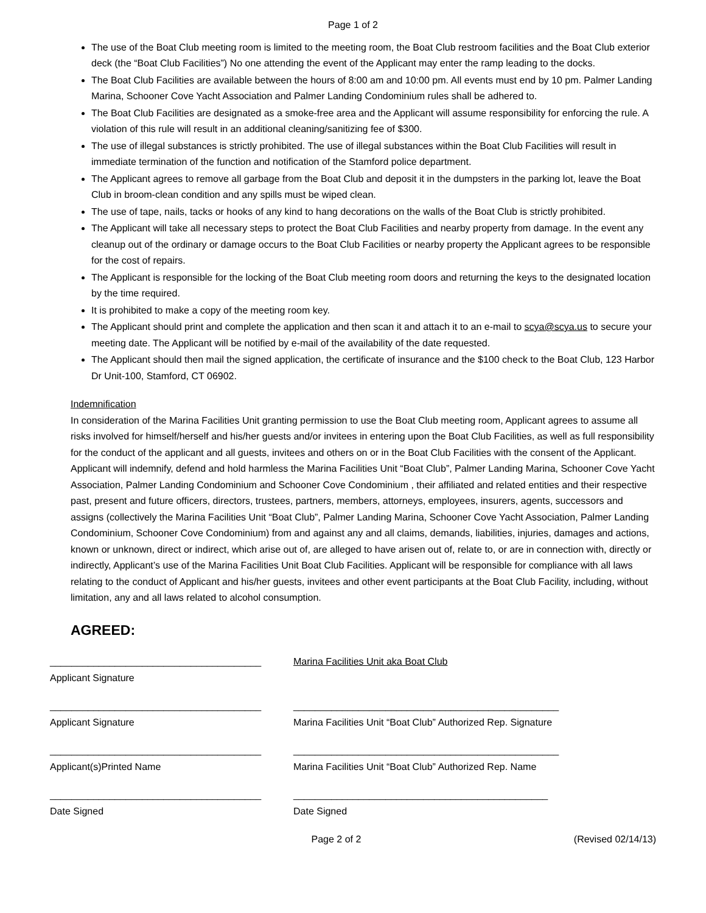Page 1 of 2
The use of the Boat Club meeting room is limited to the meeting room, the Boat Club restroom facilities and the Boat Club exterior deck (the “Boat Club Facilities”) No one attending the event of the Applicant may enter the ramp leading to the docks.
The Boat Club Facilities are available between the hours of 8:00 am and 10:00 pm. All events must end by 10 pm. Palmer Landing Marina, Schooner Cove Yacht Association and Palmer Landing Condominium rules shall be adhered to.
The Boat Club Facilities are designated as a smoke-free area and the Applicant will assume responsibility for enforcing the rule. A violation of this rule will result in an additional cleaning/sanitizing fee of $300.
The use of illegal substances is strictly prohibited. The use of illegal substances within the Boat Club Facilities will result in immediate termination of the function and notification of the Stamford police department.
The Applicant agrees to remove all garbage from the Boat Club and deposit it in the dumpsters in the parking lot, leave the Boat Club in broom-clean condition and any spills must be wiped clean.
The use of tape, nails, tacks or hooks of any kind to hang decorations on the walls of the Boat Club is strictly prohibited.
The Applicant will take all necessary steps to protect the Boat Club Facilities and nearby property from damage. In the event any cleanup out of the ordinary or damage occurs to the Boat Club Facilities or nearby property the Applicant agrees to be responsible for the cost of repairs.
The Applicant is responsible for the locking of the Boat Club meeting room doors and returning the keys to the designated location by the time required.
It is prohibited to make a copy of the meeting room key.
The Applicant should print and complete the application and then scan it and attach it to an e-mail to scya@scya.us to secure your meeting date. The Applicant will be notified by e-mail of the availability of the date requested.
The Applicant should then mail the signed application, the certificate of insurance and the $100 check to the Boat Club, 123 Harbor Dr Unit-100, Stamford, CT 06902.
Indemnification
In consideration of the Marina Facilities Unit granting permission to use the Boat Club meeting room, Applicant agrees to assume all risks involved for himself/herself and his/her guests and/or invitees in entering upon the Boat Club Facilities, as well as full responsibility for the conduct of the applicant and all guests, invitees and others on or in the Boat Club Facilities with the consent of the Applicant. Applicant will indemnify, defend and hold harmless the Marina Facilities Unit “Boat Club”, Palmer Landing Marina, Schooner Cove Yacht Association, Palmer Landing Condominium and Schooner Cove Condominium , their affiliated and related entities and their respective past, present and future officers, directors, trustees, partners, members, attorneys, employees, insurers, agents, successors and assigns (collectively the Marina Facilities Unit “Boat Club”, Palmer Landing Marina, Schooner Cove Yacht Association, Palmer Landing Condominium, Schooner Cove Condominium) from and against any and all claims, demands, liabilities, injuries, damages and actions, known or unknown, direct or indirect, which arise out of, are alleged to have arisen out of, relate to, or are in connection with, directly or indirectly, Applicant’s use of the Marina Facilities Unit Boat Club Facilities. Applicant will be responsible for compliance with all laws relating to the conduct of Applicant and his/her guests, invitees and other event participants at the Boat Club Facility, including, without limitation, any and all laws related to alcohol consumption.
AGREED:
_______________________________________
Applicant Signature
Marina Facilities Unit aka Boat Club
_______________________________________
Applicant Signature
_________________________________________________
Marina Facilities Unit “Boat Club” Authorized Rep. Signature
_______________________________________
Applicant(s)Printed Name
_________________________________________________
Marina Facilities Unit “Boat Club” Authorized Rep. Name
_______________________________________
Date Signed
_______________________________________________
Date Signed
Page 2 of 2 (Revised 02/14/13)